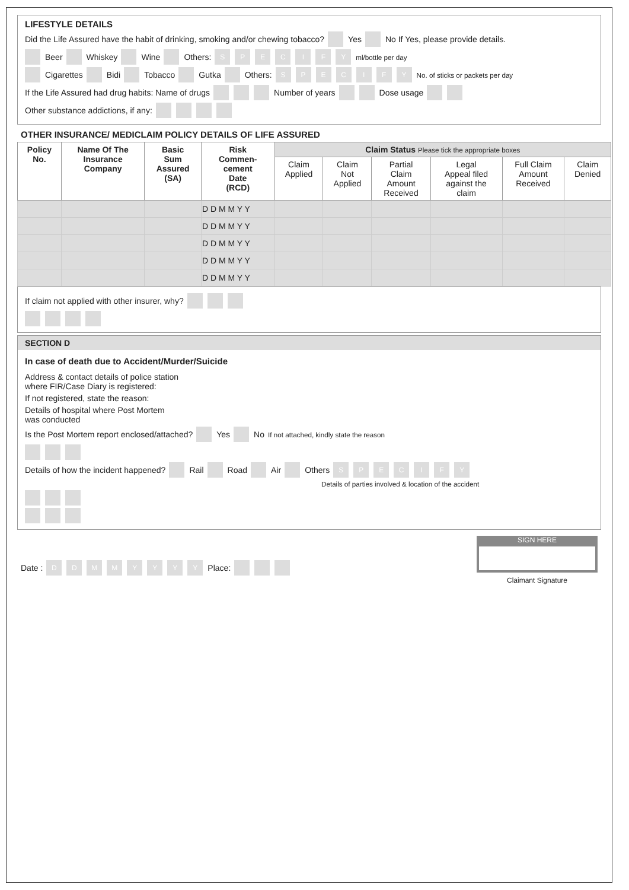LIFESTYLE DETAILS
Did the Life Assured have the habit of drinking, smoking and/or chewing tobacco? Yes No If Yes, please provide details.
Beer Whiskey Wine Others: SPECIFY ml/bottle per day
Cigarettes Bidi Tobacco Gutka Others: SPECIFY No. of sticks or packets per day
If the Life Assured had drug habits: Name of drugs Number of years Dose usage
Other substance addictions, if any:
OTHER INSURANCE/ MEDICLAIM POLICY DETAILS OF LIFE ASSURED
| Policy No. | Name Of The Insurance Company | Basic Sum Assured (SA) | Risk Commen- cement Date (RCD) | Claim Status Please tick the appropriate boxes | | | | | |
| --- | --- | --- | --- | --- | --- | --- | --- | --- | --- |
| | | | | Claim Applied | Claim Not Applied | Partial Claim Amount Received | Legal Appeal filed against the claim | Full Claim Amount Received | Claim Denied |
| | | | D D M M Y Y | | | | | | |
| | | | D D M M Y Y | | | | | | |
| | | | D D M M Y Y | | | | | | |
| | | | D D M M Y Y | | | | | | |
| | | | D D M M Y Y | | | | | | |
If claim not applied with other insurer, why?
SECTION D
In case of death due to Accident/Murder/Suicide
Address & contact details of police station
where FIR/Case Diary is registered:
If not registered, state the reason:
Details of hospital where Post Mortem
was conducted
Is the Post Mortem report enclosed/attached? Yes No If not attached, kindly state the reason
Details of how the incident happened? Rail Road Air Others SPECIFY
Details of parties involved & location of the accident
Date : DDMMYYYY Place:
SIGN HERE
Claimant Signature